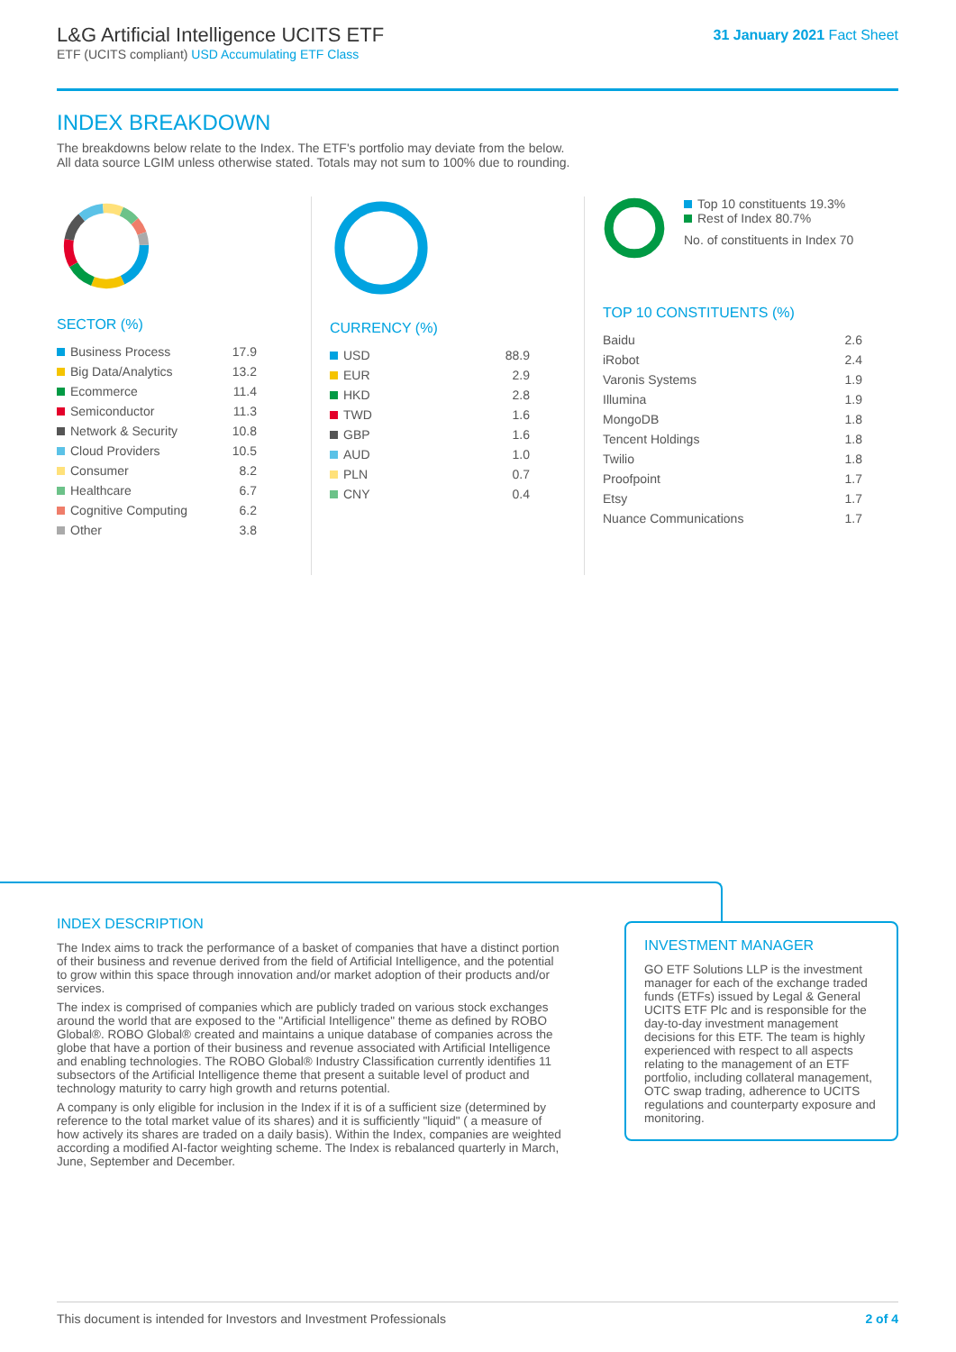L&G Artificial Intelligence UCITS ETF
ETF (UCITS compliant) USD Accumulating ETF Class
31 January 2021 Fact Sheet
INDEX BREAKDOWN
The breakdowns below relate to the Index. The ETF's portfolio may deviate from the below.
All data source LGIM unless otherwise stated. Totals may not sum to 100% due to rounding.
SECTOR (%)
| Business Process | 17.9 |
| Big Data/Analytics | 13.2 |
| Ecommerce | 11.4 |
| Semiconductor | 11.3 |
| Network & Security | 10.8 |
| Cloud Providers | 10.5 |
| Consumer | 8.2 |
| Healthcare | 6.7 |
| Cognitive Computing | 6.2 |
| Other | 3.8 |
CURRENCY (%)
| USD | 88.9 |
| EUR | 2.9 |
| HKD | 2.8 |
| TWD | 1.6 |
| GBP | 1.6 |
| AUD | 1.0 |
| PLN | 0.7 |
| CNY | 0.4 |
Top 10 constituents 19.3%
Rest of Index 80.7%
No. of constituents in Index 70
TOP 10 CONSTITUENTS (%)
| Baidu | 2.6 |
| iRobot | 2.4 |
| Varonis Systems | 1.9 |
| Illumina | 1.9 |
| MongoDB | 1.8 |
| Tencent Holdings | 1.8 |
| Twilio | 1.8 |
| Proofpoint | 1.7 |
| Etsy | 1.7 |
| Nuance Communications | 1.7 |
INDEX DESCRIPTION
The Index aims to track the performance of a basket of companies that have a distinct portion of their business and revenue derived from the field of Artificial Intelligence, and the potential to grow within this space through innovation and/or market adoption of their products and/or services.
The index is comprised of companies which are publicly traded on various stock exchanges around the world that are exposed to the "Artificial Intelligence" theme as defined by ROBO Global®. ROBO Global® created and maintains a unique database of companies across the globe that have a portion of their business and revenue associated with Artificial Intelligence and enabling technologies. The ROBO Global® Industry Classification currently identifies 11 subsectors of the Artificial Intelligence theme that present a suitable level of product and technology maturity to carry high growth and returns potential.
A company is only eligible for inclusion in the Index if it is of a sufficient size (determined by reference to the total market value of its shares) and it is sufficiently "liquid" ( a measure of how actively its shares are traded on a daily basis). Within the Index, companies are weighted according a modified AI-factor weighting scheme. The Index is rebalanced quarterly in March, June, September and December.
INVESTMENT MANAGER
GO ETF Solutions LLP is the investment manager for each of the exchange traded funds (ETFs) issued by Legal & General UCITS ETF Plc and is responsible for the day-to-day investment management decisions for this ETF. The team is highly experienced with respect to all aspects relating to the management of an ETF portfolio, including collateral management, OTC swap trading, adherence to UCITS regulations and counterparty exposure and monitoring.
This document is intended for Investors and Investment Professionals 2 of 4